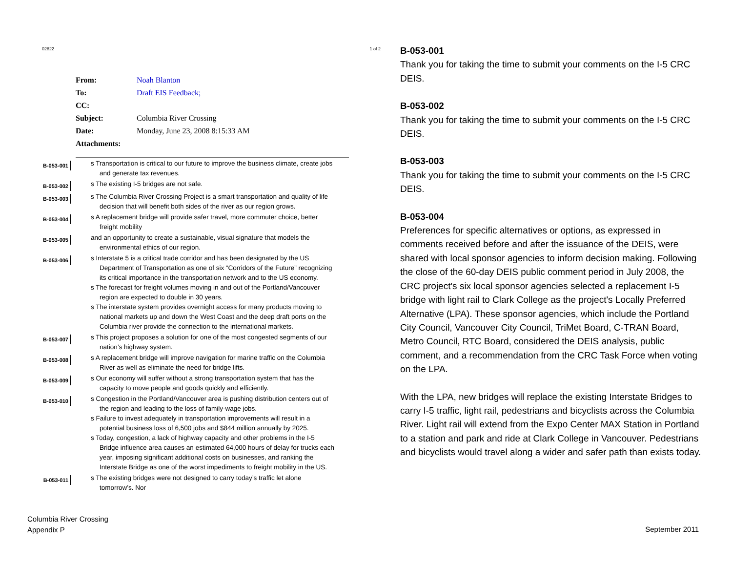02822 1 of 2
From: Noah Blanton
To: Draft EIS Feedback;
CC:
Subject: Columbia River Crossing
Date: Monday, June 23, 2008 8:15:33 AM
Attachments:
B-053-001
s Transportation is critical to our future to improve the business climate, create jobs and generate tax revenues.
B-053-002
s The existing I-5 bridges are not safe.
B-053-003
s The Columbia River Crossing Project is a smart transportation and quality of life decision that will benefit both sides of the river as our region grows.
B-053-004
s A replacement bridge will provide safer travel, more commuter choice, better freight mobility
B-053-005
and an opportunity to create a sustainable, visual signature that models the environmental ethics of our region.
B-053-006
s Interstate 5 is a critical trade corridor and has been designated by the US Department of Transportation as one of six “Corridors of the Future” recognizing its critical importance in the transportation network and to the US economy.
s The forecast for freight volumes moving in and out of the Portland/Vancouver region are expected to double in 30 years.
s The interstate system provides overnight access for many products moving to national markets up and down the West Coast and the deep draft ports on the Columbia river provide the connection to the international markets.
B-053-007
s This project proposes a solution for one of the most congested segments of our nation’s highway system.
B-053-008
s A replacement bridge will improve navigation for marine traffic on the Columbia River as well as eliminate the need for bridge lifts.
B-053-009
s Our economy will suffer without a strong transportation system that has the capacity to move people and goods quickly and efficiently.
B-053-010
s Congestion in the Portland/Vancouver area is pushing distribution centers out of the region and leading to the loss of family-wage jobs.
s Failure to invest adequately in transportation improvements will result in a potential business loss of 6,500 jobs and $844 million annually by 2025.
s Today, congestion, a lack of highway capacity and other problems in the I-5 Bridge influence area causes an estimated 64,000 hours of delay for trucks each year, imposing significant additional costs on businesses, and ranking the Interstate Bridge as one of the worst impediments to freight mobility in the US.
B-053-011
s The existing bridges were not designed to carry today’s traffic let alone tomorrow’s. Nor
B-053-001
Thank you for taking the time to submit your comments on the I-5 CRC DEIS.
B-053-002
Thank you for taking the time to submit your comments on the I-5 CRC DEIS.
B-053-003
Thank you for taking the time to submit your comments on the I-5 CRC DEIS.
B-053-004
Preferences for specific alternatives or options, as expressed in comments received before and after the issuance of the DEIS, were shared with local sponsor agencies to inform decision making. Following the close of the 60-day DEIS public comment period in July 2008, the CRC project's six local sponsor agencies selected a replacement I-5 bridge with light rail to Clark College as the project's Locally Preferred Alternative (LPA). These sponsor agencies, which include the Portland City Council, Vancouver City Council, TriMet Board, C-TRAN Board, Metro Council, RTC Board, considered the DEIS analysis, public comment, and a recommendation from the CRC Task Force when voting on the LPA.
With the LPA, new bridges will replace the existing Interstate Bridges to carry I-5 traffic, light rail, pedestrians and bicyclists across the Columbia River. Light rail will extend from the Expo Center MAX Station in Portland to a station and park and ride at Clark College in Vancouver. Pedestrians and bicyclists would travel along a wider and safer path than exists today.
Columbia River Crossing
Appendix P
September 2011